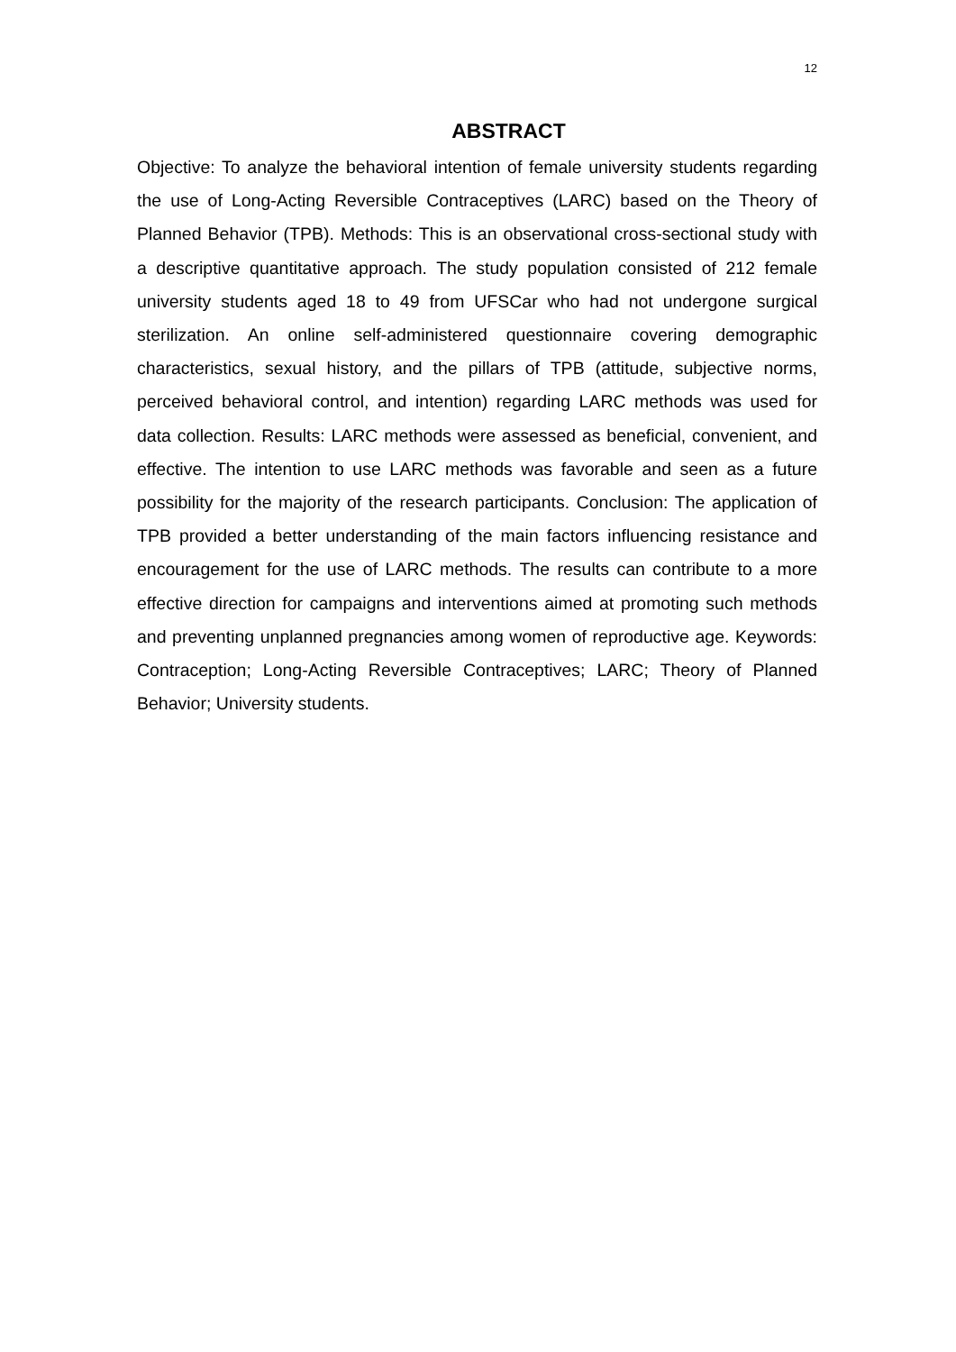12
ABSTRACT
Objective: To analyze the behavioral intention of female university students regarding the use of Long-Acting Reversible Contraceptives (LARC) based on the Theory of Planned Behavior (TPB). Methods: This is an observational cross-sectional study with a descriptive quantitative approach. The study population consisted of 212 female university students aged 18 to 49 from UFSCar who had not undergone surgical sterilization. An online self-administered questionnaire covering demographic characteristics, sexual history, and the pillars of TPB (attitude, subjective norms, perceived behavioral control, and intention) regarding LARC methods was used for data collection. Results: LARC methods were assessed as beneficial, convenient, and effective. The intention to use LARC methods was favorable and seen as a future possibility for the majority of the research participants. Conclusion: The application of TPB provided a better understanding of the main factors influencing resistance and encouragement for the use of LARC methods. The results can contribute to a more effective direction for campaigns and interventions aimed at promoting such methods and preventing unplanned pregnancies among women of reproductive age. Keywords: Contraception; Long-Acting Reversible Contraceptives; LARC; Theory of Planned Behavior; University students.